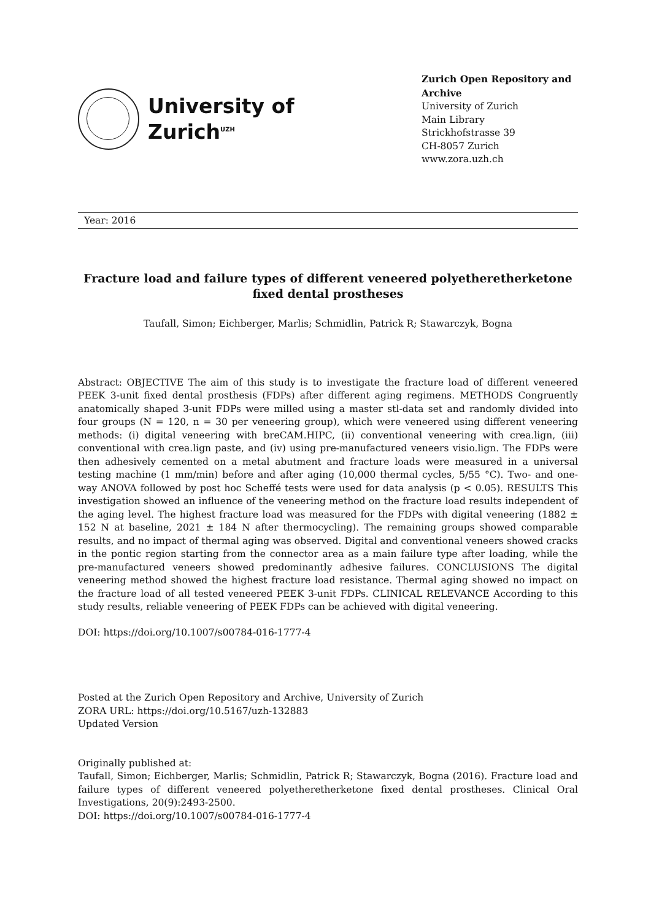University of
Zurich<sup>UZH</sup>
Zurich Open Repository and Archive
University of Zurich
Main Library
Strickhofstrasse 39
CH-8057 Zurich
www.zora.uzh.ch
Year: 2016
Fracture load and failure types of different veneered polyetheretherketone fixed dental prostheses
Taufall, Simon; Eichberger, Marlis; Schmidlin, Patrick R; Stawarczyk, Bogna
Abstract: OBJECTIVE The aim of this study is to investigate the fracture load of different veneered PEEK 3-unit fixed dental prosthesis (FDPs) after different aging regimens. METHODS Congruently anatomically shaped 3-unit FDPs were milled using a master stl-data set and randomly divided into four groups (N = 120, n = 30 per veneering group), which were veneered using different veneering methods: (i) digital veneering with breCAM.HIPC, (ii) conventional veneering with crea.lign, (iii) conventional with crea.lign paste, and (iv) using pre-manufactured veneers visio.lign. The FDPs were then adhesively cemented on a metal abutment and fracture loads were measured in a universal testing machine (1 mm/min) before and after aging (10,000 thermal cycles, 5/55 °C). Two- and one-way ANOVA followed by post hoc Scheffé tests were used for data analysis (p < 0.05). RESULTS This investigation showed an influence of the veneering method on the fracture load results independent of the aging level. The highest fracture load was measured for the FDPs with digital veneering (1882 ± 152 N at baseline, 2021 ± 184 N after thermocycling). The remaining groups showed comparable results, and no impact of thermal aging was observed. Digital and conventional veneers showed cracks in the pontic region starting from the connector area as a main failure type after loading, while the pre-manufactured veneers showed predominantly adhesive failures. CONCLUSIONS The digital veneering method showed the highest fracture load resistance. Thermal aging showed no impact on the fracture load of all tested veneered PEEK 3-unit FDPs. CLINICAL RELEVANCE According to this study results, reliable veneering of PEEK FDPs can be achieved with digital veneering.
DOI: https://doi.org/10.1007/s00784-016-1777-4
Posted at the Zurich Open Repository and Archive, University of Zurich
ZORA URL: https://doi.org/10.5167/uzh-132883
Updated Version
Originally published at:
Taufall, Simon; Eichberger, Marlis; Schmidlin, Patrick R; Stawarczyk, Bogna (2016). Fracture load and failure types of different veneered polyetheretherketone fixed dental prostheses. Clinical Oral Investigations, 20(9):2493-2500.
DOI: https://doi.org/10.1007/s00784-016-1777-4